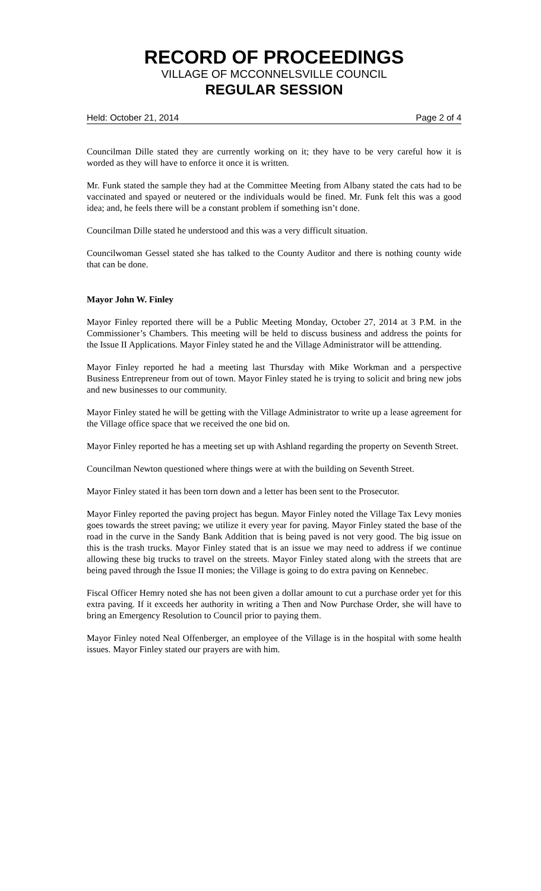RECORD OF PROCEEDINGS
VILLAGE OF MCCONNELSVILLE COUNCIL
REGULAR SESSION
Held: October 21, 2014 Page 2 of 4
Councilman Dille stated they are currently working on it; they have to be very careful how it is worded as they will have to enforce it once it is written.
Mr. Funk stated the sample they had at the Committee Meeting from Albany stated the cats had to be vaccinated and spayed or neutered or the individuals would be fined. Mr. Funk felt this was a good idea; and, he feels there will be a constant problem if something isn’t done.
Councilman Dille stated he understood and this was a very difficult situation.
Councilwoman Gessel stated she has talked to the County Auditor and there is nothing county wide that can be done.
Mayor John W. Finley
Mayor Finley reported there will be a Public Meeting Monday, October 27, 2014 at 3 P.M. in the Commissioner’s Chambers. This meeting will be held to discuss business and address the points for the Issue II Applications. Mayor Finley stated he and the Village Administrator will be atttending.
Mayor Finley reported he had a meeting last Thursday with Mike Workman and a perspective Business Entrepreneur from out of town. Mayor Finley stated he is trying to solicit and bring new jobs and new businesses to our community.
Mayor Finley stated he will be getting with the Village Administrator to write up a lease agreement for the Village office space that we received the one bid on.
Mayor Finley reported he has a meeting set up with Ashland regarding the property on Seventh Street.
Councilman Newton questioned where things were at with the building on Seventh Street.
Mayor Finley stated it has been torn down and a letter has been sent to the Prosecutor.
Mayor Finley reported the paving project has begun. Mayor Finley noted the Village Tax Levy monies goes towards the street paving; we utilize it every year for paving. Mayor Finley stated the base of the road in the curve in the Sandy Bank Addition that is being paved is not very good. The big issue on this is the trash trucks. Mayor Finley stated that is an issue we may need to address if we continue allowing these big trucks to travel on the streets. Mayor Finley stated along with the streets that are being paved through the Issue II monies; the Village is going to do extra paving on Kennebec.
Fiscal Officer Hemry noted she has not been given a dollar amount to cut a purchase order yet for this extra paving. If it exceeds her authority in writing a Then and Now Purchase Order, she will have to bring an Emergency Resolution to Council prior to paying them.
Mayor Finley noted Neal Offenberger, an employee of the Village is in the hospital with some health issues. Mayor Finley stated our prayers are with him.